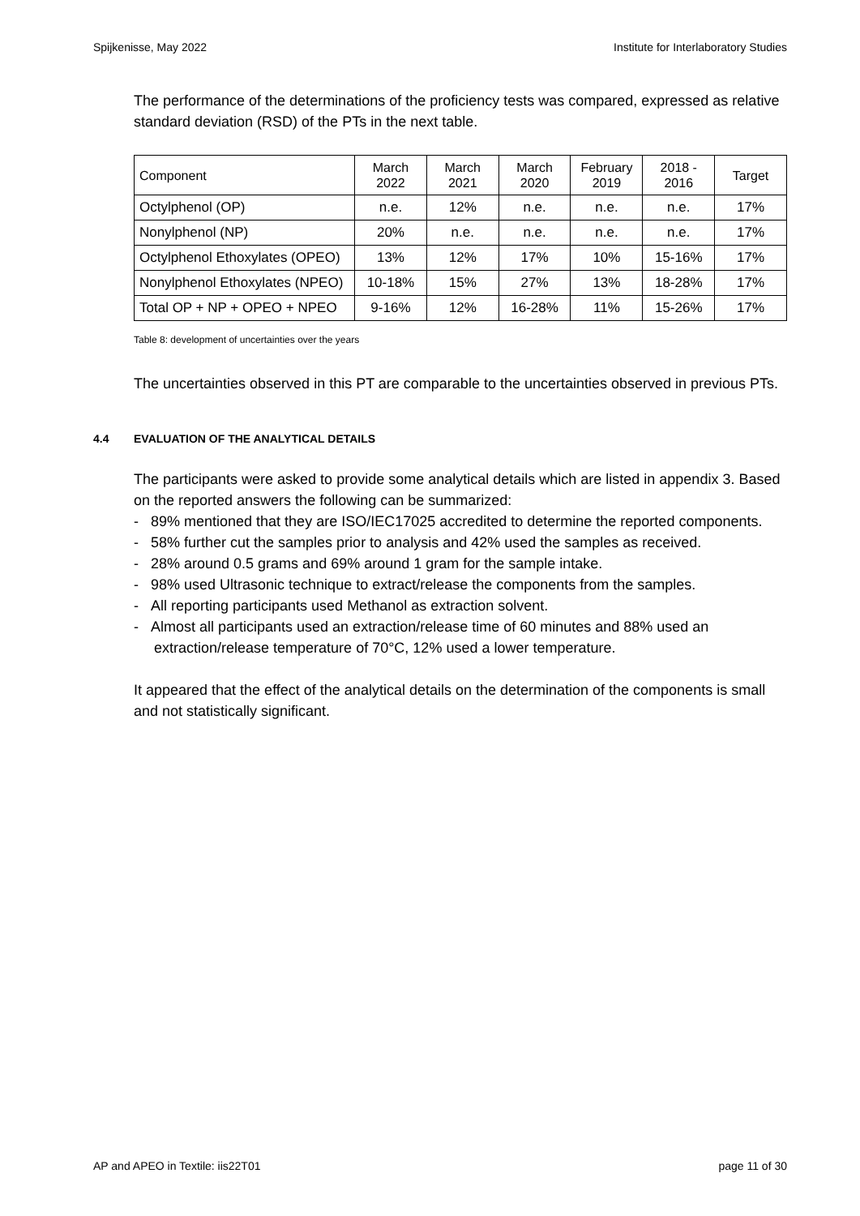Spijkenisse, May 2022 Institute for Interlaboratory Studies
The performance of the determinations of the proficiency tests was compared, expressed as relative standard deviation (RSD) of the PTs in the next table.
| Component | March 2022 | March 2021 | March 2020 | February 2019 | 2018 - 2016 | Target |
| --- | --- | --- | --- | --- | --- | --- |
| Octylphenol (OP) | n.e. | 12% | n.e. | n.e. | n.e. | 17% |
| Nonylphenol (NP) | 20% | n.e. | n.e. | n.e. | n.e. | 17% |
| Octylphenol Ethoxylates (OPEO) | 13% | 12% | 17% | 10% | 15-16% | 17% |
| Nonylphenol Ethoxylates (NPEO) | 10-18% | 15% | 27% | 13% | 18-28% | 17% |
| Total OP + NP + OPEO + NPEO | 9-16% | 12% | 16-28% | 11% | 15-26% | 17% |
Table 8: development of uncertainties over the years
The uncertainties observed in this PT are comparable to the uncertainties observed in previous PTs.
4.4 EVALUATION OF THE ANALYTICAL DETAILS
The participants were asked to provide some analytical details which are listed in appendix 3. Based on the reported answers the following can be summarized:
- 89% mentioned that they are ISO/IEC17025 accredited to determine the reported components.
- 58% further cut the samples prior to analysis and 42% used the samples as received.
- 28% around 0.5 grams and 69% around 1 gram for the sample intake.
- 98% used Ultrasonic technique to extract/release the components from the samples.
- All reporting participants used Methanol as extraction solvent.
- Almost all participants used an extraction/release time of 60 minutes and 88% used an extraction/release temperature of 70°C, 12% used a lower temperature.
It appeared that the effect of the analytical details on the determination of the components is small and not statistically significant.
AP and APEO in Textile: iis22T01 page 11 of 30